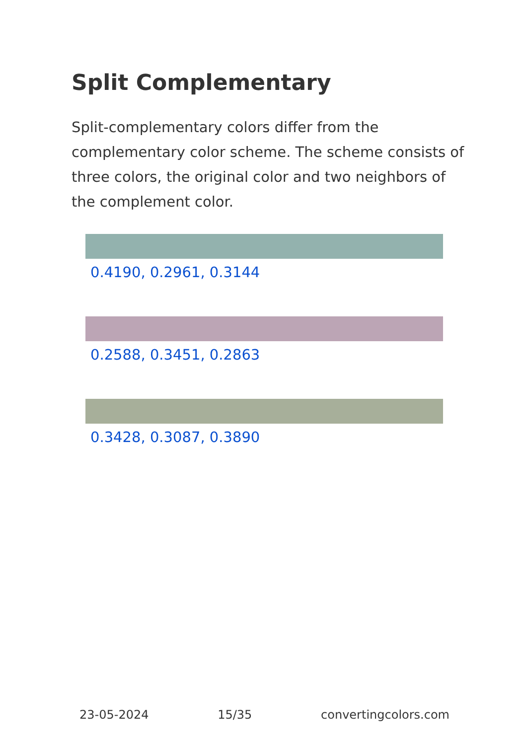Split Complementary
Split-complementary colors differ from the complementary color scheme. The scheme consists of three colors, the original color and two neighbors of the complement color.
0.4190, 0.2961, 0.3144
0.2588, 0.3451, 0.2863
0.3428, 0.3087, 0.3890
23-05-2024 15/35 convertingcolors.com